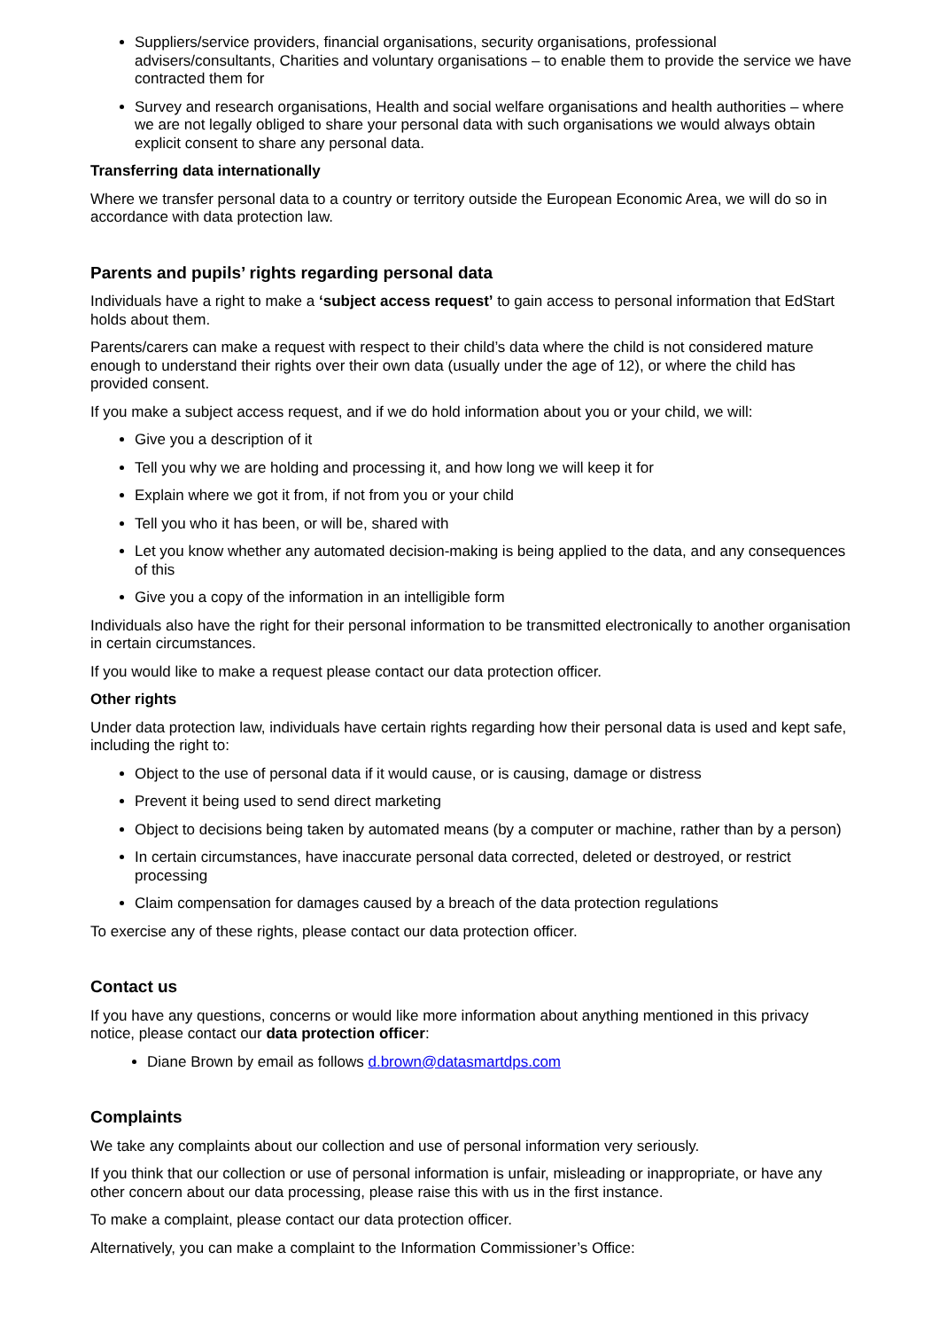Suppliers/service providers, financial organisations, security organisations, professional advisers/consultants, Charities and voluntary organisations – to enable them to provide the service we have contracted them for
Survey and research organisations, Health and social welfare organisations and health authorities – where we are not legally obliged to share your personal data with such organisations we would always obtain explicit consent to share any personal data.
Transferring data internationally
Where we transfer personal data to a country or territory outside the European Economic Area, we will do so in accordance with data protection law.
Parents and pupils’ rights regarding personal data
Individuals have a right to make a ‘subject access request’ to gain access to personal information that EdStart holds about them.
Parents/carers can make a request with respect to their child’s data where the child is not considered mature enough to understand their rights over their own data (usually under the age of 12), or where the child has provided consent.
If you make a subject access request, and if we do hold information about you or your child, we will:
Give you a description of it
Tell you why we are holding and processing it, and how long we will keep it for
Explain where we got it from, if not from you or your child
Tell you who it has been, or will be, shared with
Let you know whether any automated decision-making is being applied to the data, and any consequences of this
Give you a copy of the information in an intelligible form
Individuals also have the right for their personal information to be transmitted electronically to another organisation in certain circumstances.
If you would like to make a request please contact our data protection officer.
Other rights
Under data protection law, individuals have certain rights regarding how their personal data is used and kept safe, including the right to:
Object to the use of personal data if it would cause, or is causing, damage or distress
Prevent it being used to send direct marketing
Object to decisions being taken by automated means (by a computer or machine, rather than by a person)
In certain circumstances, have inaccurate personal data corrected, deleted or destroyed, or restrict processing
Claim compensation for damages caused by a breach of the data protection regulations
To exercise any of these rights, please contact our data protection officer.
Contact us
If you have any questions, concerns or would like more information about anything mentioned in this privacy notice, please contact our data protection officer:
Diane Brown by email as follows d.brown@datasmartdps.com
Complaints
We take any complaints about our collection and use of personal information very seriously.
If you think that our collection or use of personal information is unfair, misleading or inappropriate, or have any other concern about our data processing, please raise this with us in the first instance.
To make a complaint, please contact our data protection officer.
Alternatively, you can make a complaint to the Information Commissioner’s Office: